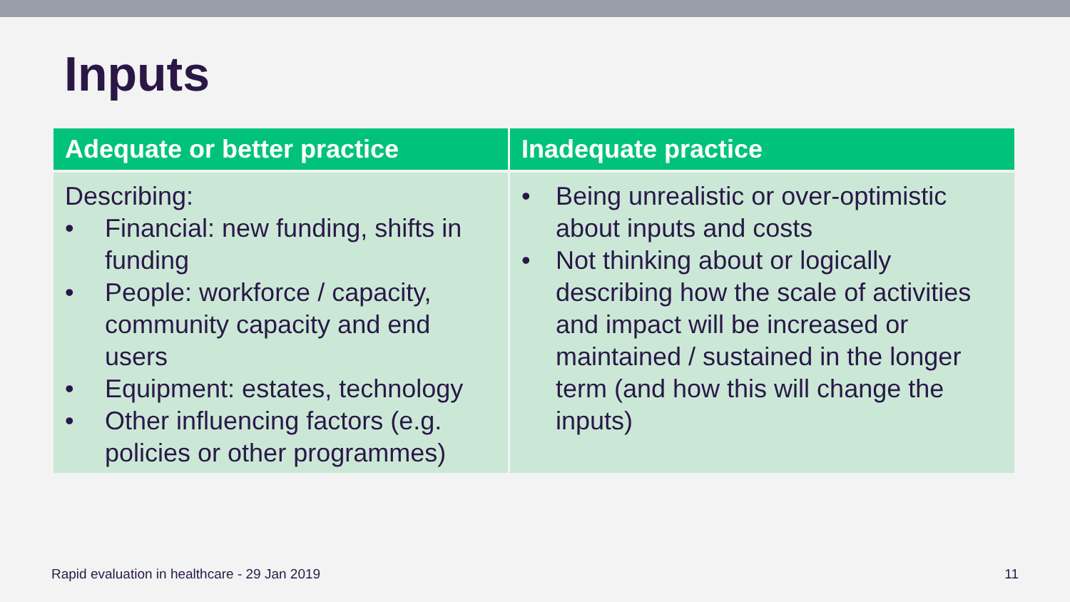Inputs
| Adequate or better practice | Inadequate practice |
| --- | --- |
| Describing: • Financial: new funding, shifts in funding • People: workforce / capacity, community capacity and end users • Equipment: estates, technology • Other influencing factors (e.g. policies or other programmes) | • Being unrealistic or over-optimistic about inputs and costs • Not thinking about or logically describing how the scale of activities and impact will be increased or maintained / sustained in the longer term (and how this will change the inputs) |
Rapid evaluation in healthcare - 29 Jan 2019 11